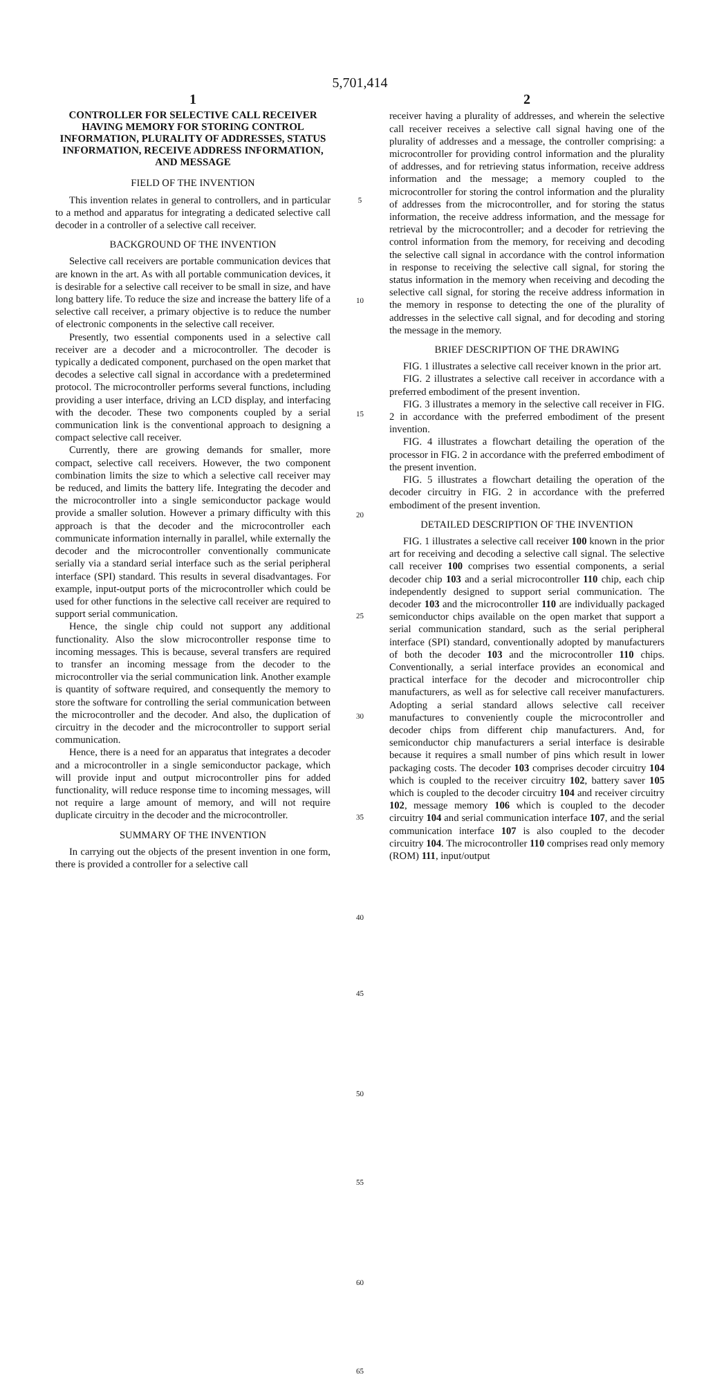5,701,414
1
CONTROLLER FOR SELECTIVE CALL RECEIVER HAVING MEMORY FOR STORING CONTROL INFORMATION, PLURALITY OF ADDRESSES, STATUS INFORMATION, RECEIVE ADDRESS INFORMATION, AND MESSAGE
FIELD OF THE INVENTION
This invention relates in general to controllers, and in particular to a method and apparatus for integrating a dedicated selective call decoder in a controller of a selective call receiver.
BACKGROUND OF THE INVENTION
Selective call receivers are portable communication devices that are known in the art. As with all portable communication devices, it is desirable for a selective call receiver to be small in size, and have long battery life. To reduce the size and increase the battery life of a selective call receiver, a primary objective is to reduce the number of electronic components in the selective call receiver.
Presently, two essential components used in a selective call receiver are a decoder and a microcontroller. The decoder is typically a dedicated component, purchased on the open market that decodes a selective call signal in accordance with a predetermined protocol. The microcontroller performs several functions, including providing a user interface, driving an LCD display, and interfacing with the decoder. These two components coupled by a serial communication link is the conventional approach to designing a compact selective call receiver.
Currently, there are growing demands for smaller, more compact, selective call receivers. However, the two component combination limits the size to which a selective call receiver may be reduced, and limits the battery life. Integrating the decoder and the microcontroller into a single semiconductor package would provide a smaller solution. However a primary difficulty with this approach is that the decoder and the microcontroller each communicate information internally in parallel, while externally the decoder and the microcontroller conventionally communicate serially via a standard serial interface such as the serial peripheral interface (SPI) standard. This results in several disadvantages. For example, input-output ports of the microcontroller which could be used for other functions in the selective call receiver are required to support serial communication.
Hence, the single chip could not support any additional functionality. Also the slow microcontroller response time to incoming messages. This is because, several transfers are required to transfer an incoming message from the decoder to the microcontroller via the serial communication link. Another example is quantity of software required, and consequently the memory to store the software for controlling the serial communication between the microcontroller and the decoder. And also, the duplication of circuitry in the decoder and the microcontroller to support serial communication.
Hence, there is a need for an apparatus that integrates a decoder and a microcontroller in a single semiconductor package, which will provide input and output microcontroller pins for added functionality, will reduce response time to incoming messages, will not require a large amount of memory, and will not require duplicate circuitry in the decoder and the microcontroller.
SUMMARY OF THE INVENTION
In carrying out the objects of the present invention in one form, there is provided a controller for a selective call
5
10
15
20
25
30
35
40
45
50
55
60
65
2
receiver having a plurality of addresses, and wherein the selective call receiver receives a selective call signal having one of the plurality of addresses and a message, the controller comprising: a microcontroller for providing control information and the plurality of addresses, and for retrieving status information, receive address information and the message; a memory coupled to the microcontroller for storing the control information and the plurality of addresses from the microcontroller, and for storing the status information, the receive address information, and the message for retrieval by the microcontroller; and a decoder for retrieving the control information from the memory, for receiving and decoding the selective call signal in accordance with the control information in response to receiving the selective call signal, for storing the status information in the memory when receiving and decoding the selective call signal, for storing the receive address information in the memory in response to detecting the one of the plurality of addresses in the selective call signal, and for decoding and storing the message in the memory.
BRIEF DESCRIPTION OF THE DRAWING
FIG. 1 illustrates a selective call receiver known in the prior art.
FIG. 2 illustrates a selective call receiver in accordance with a preferred embodiment of the present invention.
FIG. 3 illustrates a memory in the selective call receiver in FIG. 2 in accordance with the preferred embodiment of the present invention.
FIG. 4 illustrates a flowchart detailing the operation of the processor in FIG. 2 in accordance with the preferred embodiment of the present invention.
FIG. 5 illustrates a flowchart detailing the operation of the decoder circuitry in FIG. 2 in accordance with the preferred embodiment of the present invention.
DETAILED DESCRIPTION OF THE INVENTION
FIG. 1 illustrates a selective call receiver 100 known in the prior art for receiving and decoding a selective call signal. The selective call receiver 100 comprises two essential components, a serial decoder chip 103 and a serial microcontroller 110 chip, each chip independently designed to support serial communication. The decoder 103 and the microcontroller 110 are individually packaged semiconductor chips available on the open market that support a serial communication standard, such as the serial peripheral interface (SPI) standard, conventionally adopted by manufacturers of both the decoder 103 and the microcontroller 110 chips. Conventionally, a serial interface provides an economical and practical interface for the decoder and microcontroller chip manufacturers, as well as for selective call receiver manufacturers. Adopting a serial standard allows selective call receiver manufactures to conveniently couple the microcontroller and decoder chips from different chip manufacturers. And, for semiconductor chip manufacturers a serial interface is desirable because it requires a small number of pins which result in lower packaging costs. The decoder 103 comprises decoder circuitry 104 which is coupled to the receiver circuitry 102, battery saver 105 which is coupled to the decoder circuitry 104 and receiver circuitry 102, message memory 106 which is coupled to the decoder circuitry 104 and serial communication interface 107, and the serial communication interface 107 is also coupled to the decoder circuitry 104. The microcontroller 110 comprises read only memory (ROM) 111, input/output